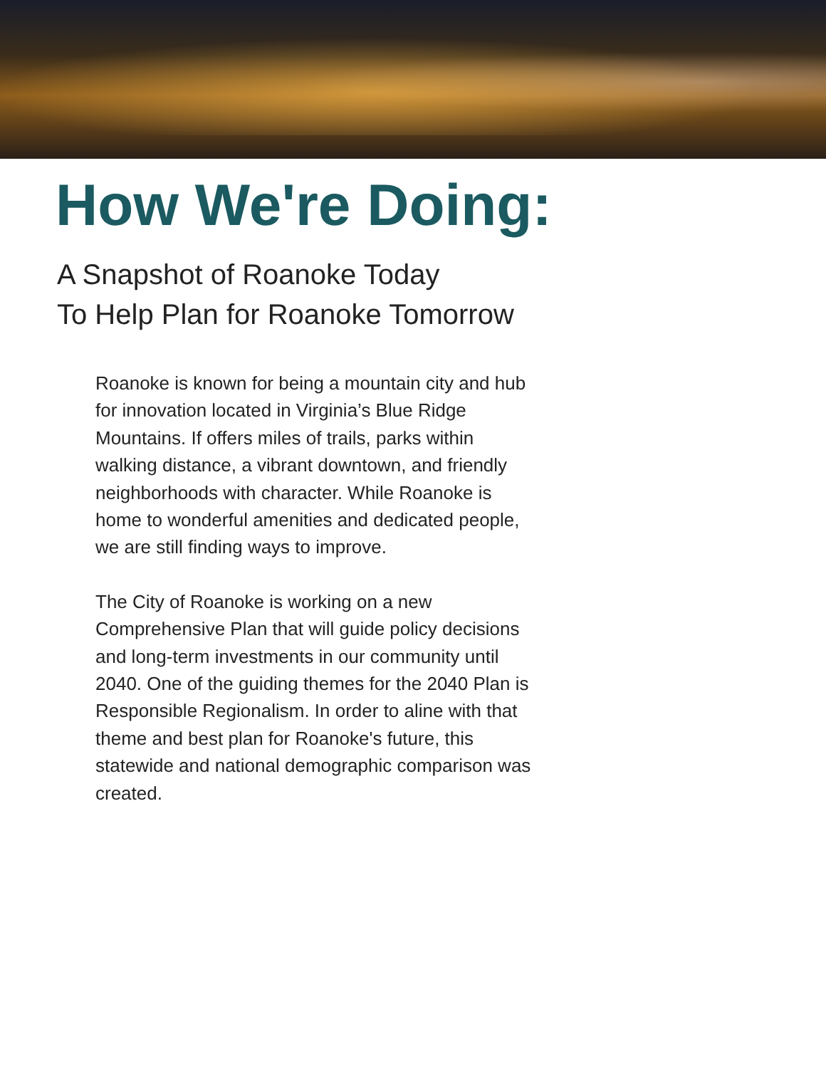How We're Doing:
A Snapshot of Roanoke Today
To Help Plan for Roanoke Tomorrow
Roanoke is known for being a mountain city and hub for innovation located in Virginia’s Blue Ridge Mountains. If offers miles of trails, parks within walking distance, a vibrant downtown, and friendly neighborhoods with character. While Roanoke is home to wonderful amenities and dedicated people, we are still finding ways to improve.
The City of Roanoke is working on a new Comprehensive Plan that will guide policy decisions and long-term investments in our community until 2040. One of the guiding themes for the 2040 Plan is Responsible Regionalism. In order to aline with that theme and best plan for Roanoke's future, this statewide and national demographic comparison was created.